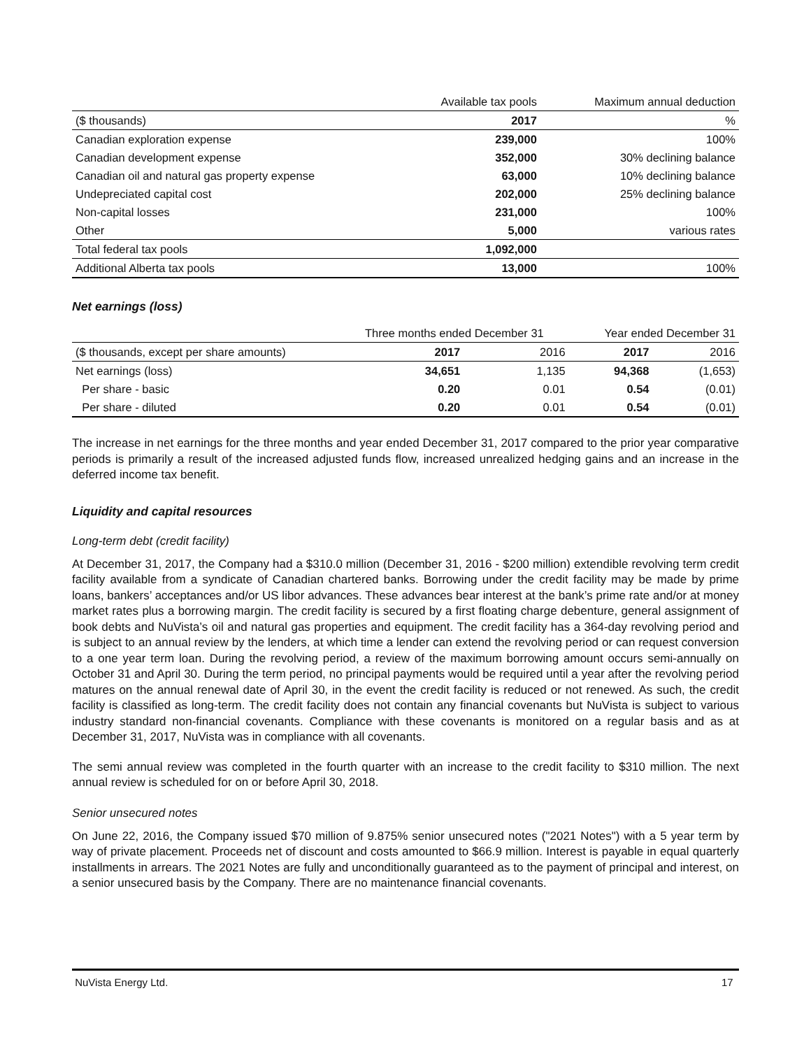| | Available tax pools | Maximum annual deduction |
| ($ thousands) | 2017 | % |
| Canadian exploration expense | 239,000 | 100% |
| Canadian development expense | 352,000 | 30% declining balance |
| Canadian oil and natural gas property expense | 63,000 | 10% declining balance |
| Undepreciated capital cost | 202,000 | 25% declining balance |
| Non-capital losses | 231,000 | 100% |
| Other | 5,000 | various rates |
| Total federal tax pools | 1,092,000 | |
| Additional Alberta tax pools | 13,000 | 100% |
Net earnings (loss)
| | Three months ended December 31 | | Year ended December 31 | |
| ($ thousands, except per share amounts) | 2017 | 2016 | 2017 | 2016 |
| Net earnings (loss) | 34,651 | 1,135 | 94,368 | (1,653) |
| Per share - basic | 0.20 | 0.01 | 0.54 | (0.01) |
| Per share - diluted | 0.20 | 0.01 | 0.54 | (0.01) |
The increase in net earnings for the three months and year ended December 31, 2017 compared to the prior year comparative periods is primarily a result of the increased adjusted funds flow, increased unrealized hedging gains and an increase in the deferred income tax benefit.
Liquidity and capital resources
Long-term debt (credit facility)
At December 31, 2017, the Company had a $310.0 million (December 31, 2016 - $200 million) extendible revolving term credit facility available from a syndicate of Canadian chartered banks. Borrowing under the credit facility may be made by prime loans, bankers’ acceptances and/or US libor advances. These advances bear interest at the bank’s prime rate and/or at money market rates plus a borrowing margin. The credit facility is secured by a first floating charge debenture, general assignment of book debts and NuVista’s oil and natural gas properties and equipment. The credit facility has a 364-day revolving period and is subject to an annual review by the lenders, at which time a lender can extend the revolving period or can request conversion to a one year term loan. During the revolving period, a review of the maximum borrowing amount occurs semi-annually on October 31 and April 30. During the term period, no principal payments would be required until a year after the revolving period matures on the annual renewal date of April 30, in the event the credit facility is reduced or not renewed. As such, the credit facility is classified as long-term. The credit facility does not contain any financial covenants but NuVista is subject to various industry standard non-financial covenants. Compliance with these covenants is monitored on a regular basis and as at December 31, 2017, NuVista was in compliance with all covenants.
The semi annual review was completed in the fourth quarter with an increase to the credit facility to $310 million. The next annual review is scheduled for on or before April 30, 2018.
Senior unsecured notes
On June 22, 2016, the Company issued $70 million of 9.875% senior unsecured notes ("2021 Notes") with a 5 year term by way of private placement. Proceeds net of discount and costs amounted to $66.9 million. Interest is payable in equal quarterly installments in arrears. The 2021 Notes are fully and unconditionally guaranteed as to the payment of principal and interest, on a senior unsecured basis by the Company. There are no maintenance financial covenants.
NuVista Energy Ltd. 17